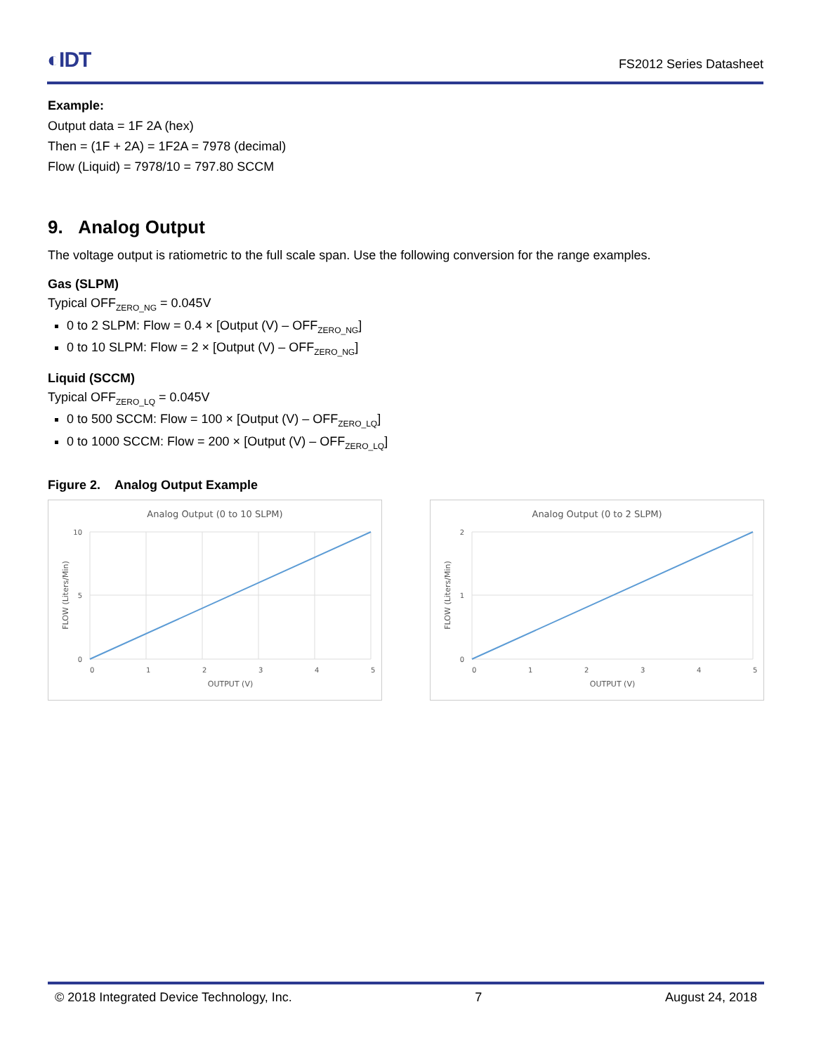◐IDT
FS2012 Series Datasheet
Example:
Output data = 1F 2A (hex)
Then = (1F + 2A) = 1F2A = 7978 (decimal)
Flow (Liquid) = 7978/10 = 797.80 SCCM
9. Analog Output
The voltage output is ratiometric to the full scale span. Use the following conversion for the range examples.
Gas (SLPM)
Typical OFF<sub>ZERO_NG</sub> = 0.045V
0 to 2 SLPM: Flow = 0.4 × [Output (V) – OFF<sub>ZERO_NG</sub>]
0 to 10 SLPM: Flow = 2 × [Output (V) – OFF<sub>ZERO_NG</sub>]
Liquid (SCCM)
Typical OFF<sub>ZERO_LQ</sub> = 0.045V
0 to 500 SCCM: Flow = 100 × [Output (V) – OFF<sub>ZERO_LQ</sub>]
0 to 1000 SCCM: Flow = 200 × [Output (V) – OFF<sub>ZERO_LQ</sub>]
Figure 2. Analog Output Example
Analog Output (0 to 10 SLPM)
10
5
0
0
1
2
3
4
5
OUTPUT (V)
FLOW (Liters/Min)
Analog Output (0 to 2 SLPM)
2
1
0
0
1
2
3
4
5
OUTPUT (V)
FLOW (Liters/Min)
© 2018 Integrated Device Technology, Inc. 7 August 24, 2018